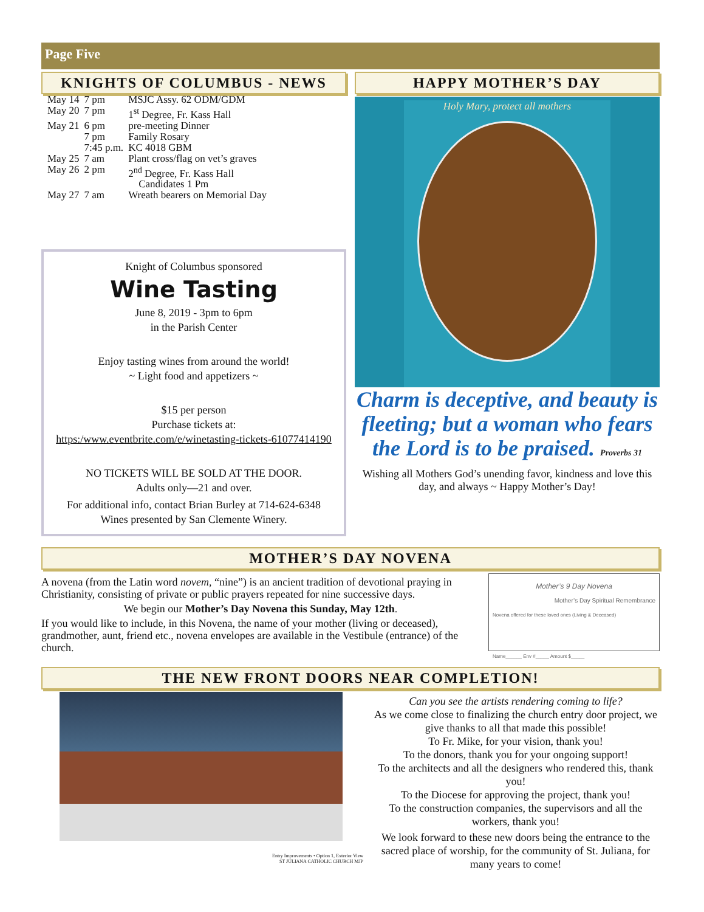Page Five
KNIGHTS OF COLUMBUS - NEWS
| May 14 | 7 pm | MSJC Assy. 62 ODM/GDM |
| May 20 | 7 pm | 1<sup>st</sup> Degree, Fr. Kass Hall |
| May 21 | 6 pm | pre-meeting Dinner |
| | 7 pm | Family Rosary |
| | 7:45 p.m. | KC 4018 GBM |
| May 25 | 7 am | Plant cross/flag on vet’s graves |
| May 26 | 2 pm | 2<sup>nd</sup> Degree, Fr. Kass Hall Candidates 1 Pm |
| May 27 | 7 am | Wreath bearers on Memorial Day |
Knight of Columbus sponsored
Wine Tasting
June 8, 2019 - 3pm to 6pm
in the Parish Center
Enjoy tasting wines from around the world!
~ Light food and appetizers ~
$15 per person
Purchase tickets at:
https:/www.eventbrite.com/e/winetasting-tickets-61077414190
NO TICKETS WILL BE SOLD AT THE DOOR.
Adults only—21 and over.
For additional info, contact Brian Burley at 714-624-6348
Wines presented by San Clemente Winery.
HAPPY MOTHER’S DAY
Holy Mary, protect all mothers
Charm is deceptive, and beauty is fleeting; but a woman who fears the Lord is to be praised. Proverbs 31
Wishing all Mothers God’s unending favor, kindness and love this day, and always ~ Happy Mother’s Day!
MOTHER’S DAY NOVENA
A novena (from the Latin word novem, “nine”) is an ancient tradition of devotional praying in Christianity, consisting of private or public prayers repeated for nine successive days.
We begin our Mother’s Day Novena this Sunday, May 12th.
If you would like to include, in this Novena, the name of your mother (living or deceased), grandmother, aunt, friend etc., novena envelopes are available in the Vestibule (entrance) of the church.
Mother’s 9 Day Novena
Mother’s Day Spiritual Remembrance
Novena offered for these loved ones (Living & Deceased)
Name______ Env #_____ Amount $_____
THE NEW FRONT DOORS NEAR COMPLETION!
Entry Improvements • Option 1, Exterior View
ST JULIANA CATHOLIC CHURCH MJP
Can you see the artists rendering coming to life?
As we come close to finalizing the church entry door project, we give thanks to all that made this possible!
To Fr. Mike, for your vision, thank you!
To the donors, thank you for your ongoing support!
To the architects and all the designers who rendered this, thank you!
To the Diocese for approving the project, thank you!
To the construction companies, the supervisors and all the workers, thank you!
We look forward to these new doors being the entrance to the sacred place of worship, for the community of St. Juliana, for many years to come!